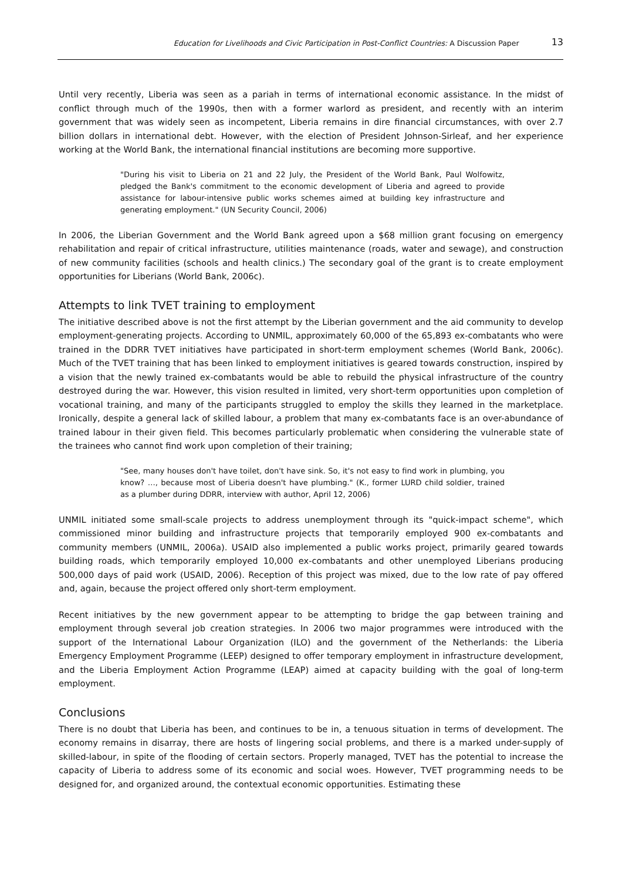Education for Livelihoods and Civic Participation in Post-Conflict Countries: A Discussion Paper 13
Until very recently, Liberia was seen as a pariah in terms of international economic assistance. In the midst of conflict through much of the 1990s, then with a former warlord as president, and recently with an interim government that was widely seen as incompetent, Liberia remains in dire financial circumstances, with over 2.7 billion dollars in international debt. However, with the election of President Johnson-Sirleaf, and her experience working at the World Bank, the international financial institutions are becoming more supportive.
"During his visit to Liberia on 21 and 22 July, the President of the World Bank, Paul Wolfowitz, pledged the Bank's commitment to the economic development of Liberia and agreed to provide assistance for labour-intensive public works schemes aimed at building key infrastructure and generating employment." (UN Security Council, 2006)
In 2006, the Liberian Government and the World Bank agreed upon a $68 million grant focusing on emergency rehabilitation and repair of critical infrastructure, utilities maintenance (roads, water and sewage), and construction of new community facilities (schools and health clinics.) The secondary goal of the grant is to create employment opportunities for Liberians (World Bank, 2006c).
Attempts to link TVET training to employment
The initiative described above is not the first attempt by the Liberian government and the aid community to develop employment-generating projects. According to UNMIL, approximately 60,000 of the 65,893 ex-combatants who were trained in the DDRR TVET initiatives have participated in short-term employment schemes (World Bank, 2006c). Much of the TVET training that has been linked to employment initiatives is geared towards construction, inspired by a vision that the newly trained ex-combatants would be able to rebuild the physical infrastructure of the country destroyed during the war. However, this vision resulted in limited, very short-term opportunities upon completion of vocational training, and many of the participants struggled to employ the skills they learned in the marketplace. Ironically, despite a general lack of skilled labour, a problem that many ex-combatants face is an over-abundance of trained labour in their given field. This becomes particularly problematic when considering the vulnerable state of the trainees who cannot find work upon completion of their training;
"See, many houses don't have toilet, don't have sink. So, it's not easy to find work in plumbing, you know? …, because most of Liberia doesn't have plumbing." (K., former LURD child soldier, trained as a plumber during DDRR, interview with author, April 12, 2006)
UNMIL initiated some small-scale projects to address unemployment through its "quick-impact scheme", which commissioned minor building and infrastructure projects that temporarily employed 900 ex-combatants and community members (UNMIL, 2006a). USAID also implemented a public works project, primarily geared towards building roads, which temporarily employed 10,000 ex-combatants and other unemployed Liberians producing 500,000 days of paid work (USAID, 2006). Reception of this project was mixed, due to the low rate of pay offered and, again, because the project offered only short-term employment.
Recent initiatives by the new government appear to be attempting to bridge the gap between training and employment through several job creation strategies. In 2006 two major programmes were introduced with the support of the International Labour Organization (ILO) and the government of the Netherlands: the Liberia Emergency Employment Programme (LEEP) designed to offer temporary employment in infrastructure development, and the Liberia Employment Action Programme (LEAP) aimed at capacity building with the goal of long-term employment.
Conclusions
There is no doubt that Liberia has been, and continues to be in, a tenuous situation in terms of development. The economy remains in disarray, there are hosts of lingering social problems, and there is a marked under-supply of skilled-labour, in spite of the flooding of certain sectors. Properly managed, TVET has the potential to increase the capacity of Liberia to address some of its economic and social woes. However, TVET programming needs to be designed for, and organized around, the contextual economic opportunities. Estimating these